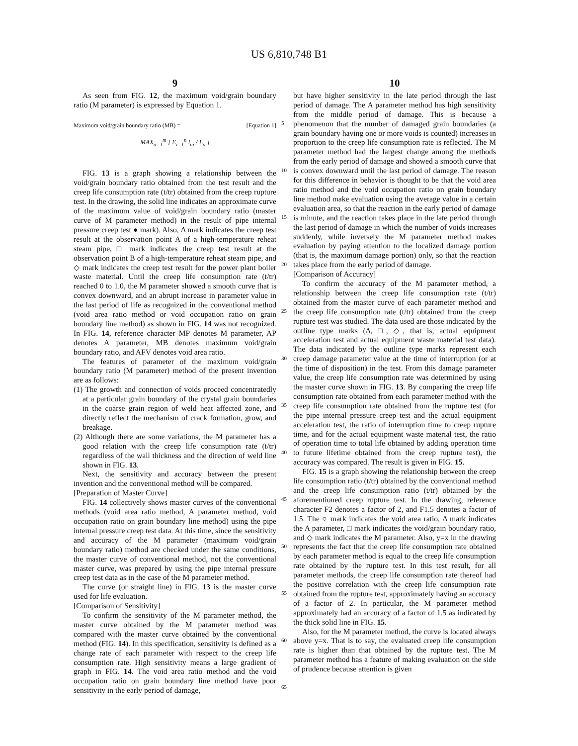US 6,810,748 B1
9
As seen from FIG. 12, the maximum void/grain boundary ratio (M parameter) is expressed by Equation 1.
Maximum void/grain boundary ratio (MB) = [Equation 1]
MAX<sub>a=1</sub><sup>m</sup> [ Σ<sub>i=1</sub><sup>n</sup> l<sub>ai</sub> / L<sub>a</sub> ]
FIG. 13 is a graph showing a relationship between the void/grain boundary ratio obtained from the test result and the creep life consumption rate (t/tr) obtained from the creep rupture test. In the drawing, the solid line indicates an approximate curve of the maximum value of void/grain boundary ratio (master curve of M parameter method) in the result of pipe internal pressure creep test ● mark). Also, Δ mark indicates the creep test result at the observation point A of a high-temperature reheat steam pipe, □ mark indicates the creep test result at the observation point B of a high-temperature reheat steam pipe, and ◇ mark indicates the creep test result for the power plant boiler waste material. Until the creep life consumption rate (t/tr) reached 0 to 1.0, the M parameter showed a smooth curve that is convex downward, and an abrupt increase in parameter value in the last period of life as recognized in the conventional method (void area ratio method or void occupation ratio on grain boundary line method) as shown in FIG. 14 was not recognized. In FIG. 14, reference character MP denotes M parameter, AP denotes A parameter, MB denotes maximum void/grain boundary ratio, and AFV denotes void area ratio.
The features of parameter of the maximum void/grain boundary ratio (M parameter) method of the present invention are as follows:
(1) The growth and connection of voids proceed concentratedly at a particular grain boundary of the crystal grain boundaries in the coarse grain region of weld heat affected zone, and directly reflect the mechanism of crack formation, grow, and breakage.
(2) Although there are some variations, the M parameter has a good relation with the creep life consumption rate (t/tr) regardless of the wall thickness and the direction of weld line shown in FIG. 13.
Next, the sensitivity and accuracy between the present invention and the conventional method will be compared.
[Preparation of Master Curve]
FIG. 14 collectively shows master curves of the conventional methods (void area ratio method, A parameter method, void occupation ratio on grain boundary line method) using the pipe internal pressure creep test data. At this time, since the sensitivity and accuracy of the M parameter (maximum void/grain boundary ratio) method are checked under the same conditions, the master curve of conventional method, not the conventional master curve, was prepared by using the pipe internal pressure creep test data as in the case of the M parameter method.
The curve (or straight line) in FIG. 13 is the master curve used for life evaluation.
[Comparison of Sensitivity]
To confirm the sensitivity of the M parameter method, the master curve obtained by the M parameter method was compared with the master curve obtained by the conventional method (FIG. 14). In this specification, sensitivity is defined as a change rate of each parameter with respect to the creep life consumption rate. High sensitivity means a large gradient of graph in FIG. 14. The void area ratio method and the void occupation ratio on grain boundary line method have poor sensitivity in the early period of damage,
10
but have higher sensitivity in the late period through the last period of damage. The A parameter method has high sensitivity from the middle period of damage. This is because a phenomenon that the number of damaged grain boundaries (a grain boundary having one or more voids is counted) increases in proportion to the creep life consumption rate is reflected. The M parameter method had the largest change among the methods from the early period of damage and showed a smooth curve that is convex downward until the last period of damage. The reason for this difference in behavior is thought to be that the void area ratio method and the void occupation ratio on grain boundary line method make evaluation using the average value in a certain evaluation area, so that the reaction in the early period of damage is minute, and the reaction takes place in the late period through the last period of damage in which the number of voids increases suddenly, while inversely the M parameter method makes evaluation by paying attention to the localized damage portion (that is, the maximum damage portion) only, so that the reaction takes place from the early period of damage.
[Comparison of Accuracy]
To confirm the accuracy of the M parameter method, a relationship between the creep life consumption rate (t/tr) obtained from the master curve of each parameter method and the creep life consumption rate (t/tr) obtained from the creep rupture test was studied. The data used are those indicated by the outline type marks (Δ, □, ◇, that is, actual equipment acceleration test and actual equipment waste material test data). The data indicated by the outline type marks represent each creep damage parameter value at the time of interruption (or at the time of disposition) in the test. From this damage parameter value, the creep life consumption rate was determined by using the master curve shown in FIG. 13. By comparing the creep life consumption rate obtained from each parameter method with the creep life consumption rate obtained from the rupture test (for the pipe internal pressure creep test and the actual equipment acceleration test, the ratio of interruption time to creep rupture time, and for the actual equipment waste material test, the ratio of operation time to total life obtained by adding operation time to future lifetime obtained from the creep rupture test), the accuracy was compared. The result is given in FIG. 15.
FIG. 15 is a graph showing the relationship between the creep life consumption ratio (t/tr) obtained by the conventional method and the creep life consumption ratio (t/tr) obtained by the aforementioned creep rupture test. In the drawing, reference character F2 denotes a factor of 2, and F1.5 denotes a factor of 1.5. The ○ mark indicates the void area ratio, Δ mark indicates the A parameter, □ mark indicates the void/grain boundary ratio, and ◇ mark indicates the M parameter. Also, y=x in the drawing represents the fact that the creep life consumption rate obtained by each parameter method is equal to the creep life consumption rate obtained by the rupture test. In this test result, for all parameter methods, the creep life consumption rate thereof had the positive correlation with the creep life consumption rate obtained from the rupture test, approximately having an accuracy of a factor of 2. In particular, the M parameter method approximately had an accuracy of a factor of 1.5 as indicated by the thick solid line in FIG. 15.
Also, for the M parameter method, the curve is located always above y=x. That is to say, the evaluated creep life consumption rate is higher than that obtained by the rupture test. The M parameter method has a feature of making evaluation on the side of prudence because attention is given
5
10
15
20
25
30
35
40
45
50
55
60
65